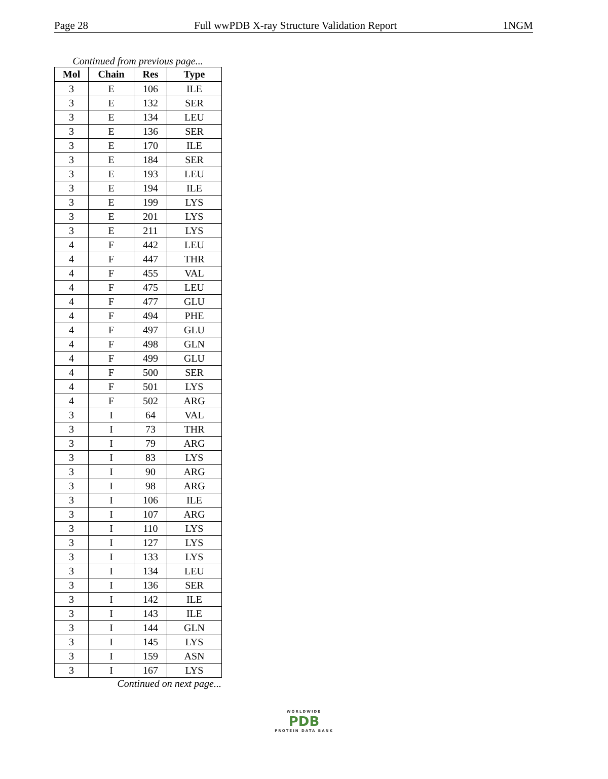Page 28 Full wwPDB X-ray Structure Validation Report 1NGM
Continued from previous page...
| Mol | Chain | Res | Type |
| --- | --- | --- | --- |
| 3 | E | 106 | ILE |
| 3 | E | 132 | SER |
| 3 | E | 134 | LEU |
| 3 | E | 136 | SER |
| 3 | E | 170 | ILE |
| 3 | E | 184 | SER |
| 3 | E | 193 | LEU |
| 3 | E | 194 | ILE |
| 3 | E | 199 | LYS |
| 3 | E | 201 | LYS |
| 3 | E | 211 | LYS |
| 4 | F | 442 | LEU |
| 4 | F | 447 | THR |
| 4 | F | 455 | VAL |
| 4 | F | 475 | LEU |
| 4 | F | 477 | GLU |
| 4 | F | 494 | PHE |
| 4 | F | 497 | GLU |
| 4 | F | 498 | GLN |
| 4 | F | 499 | GLU |
| 4 | F | 500 | SER |
| 4 | F | 501 | LYS |
| 4 | F | 502 | ARG |
| 3 | I | 64 | VAL |
| 3 | I | 73 | THR |
| 3 | I | 79 | ARG |
| 3 | I | 83 | LYS |
| 3 | I | 90 | ARG |
| 3 | I | 98 | ARG |
| 3 | I | 106 | ILE |
| 3 | I | 107 | ARG |
| 3 | I | 110 | LYS |
| 3 | I | 127 | LYS |
| 3 | I | 133 | LYS |
| 3 | I | 134 | LEU |
| 3 | I | 136 | SER |
| 3 | I | 142 | ILE |
| 3 | I | 143 | ILE |
| 3 | I | 144 | GLN |
| 3 | I | 145 | LYS |
| 3 | I | 159 | ASN |
| 3 | I | 167 | LYS |
Continued on next page...
WORLDWIDE
PDB
PROTEIN DATA BANK